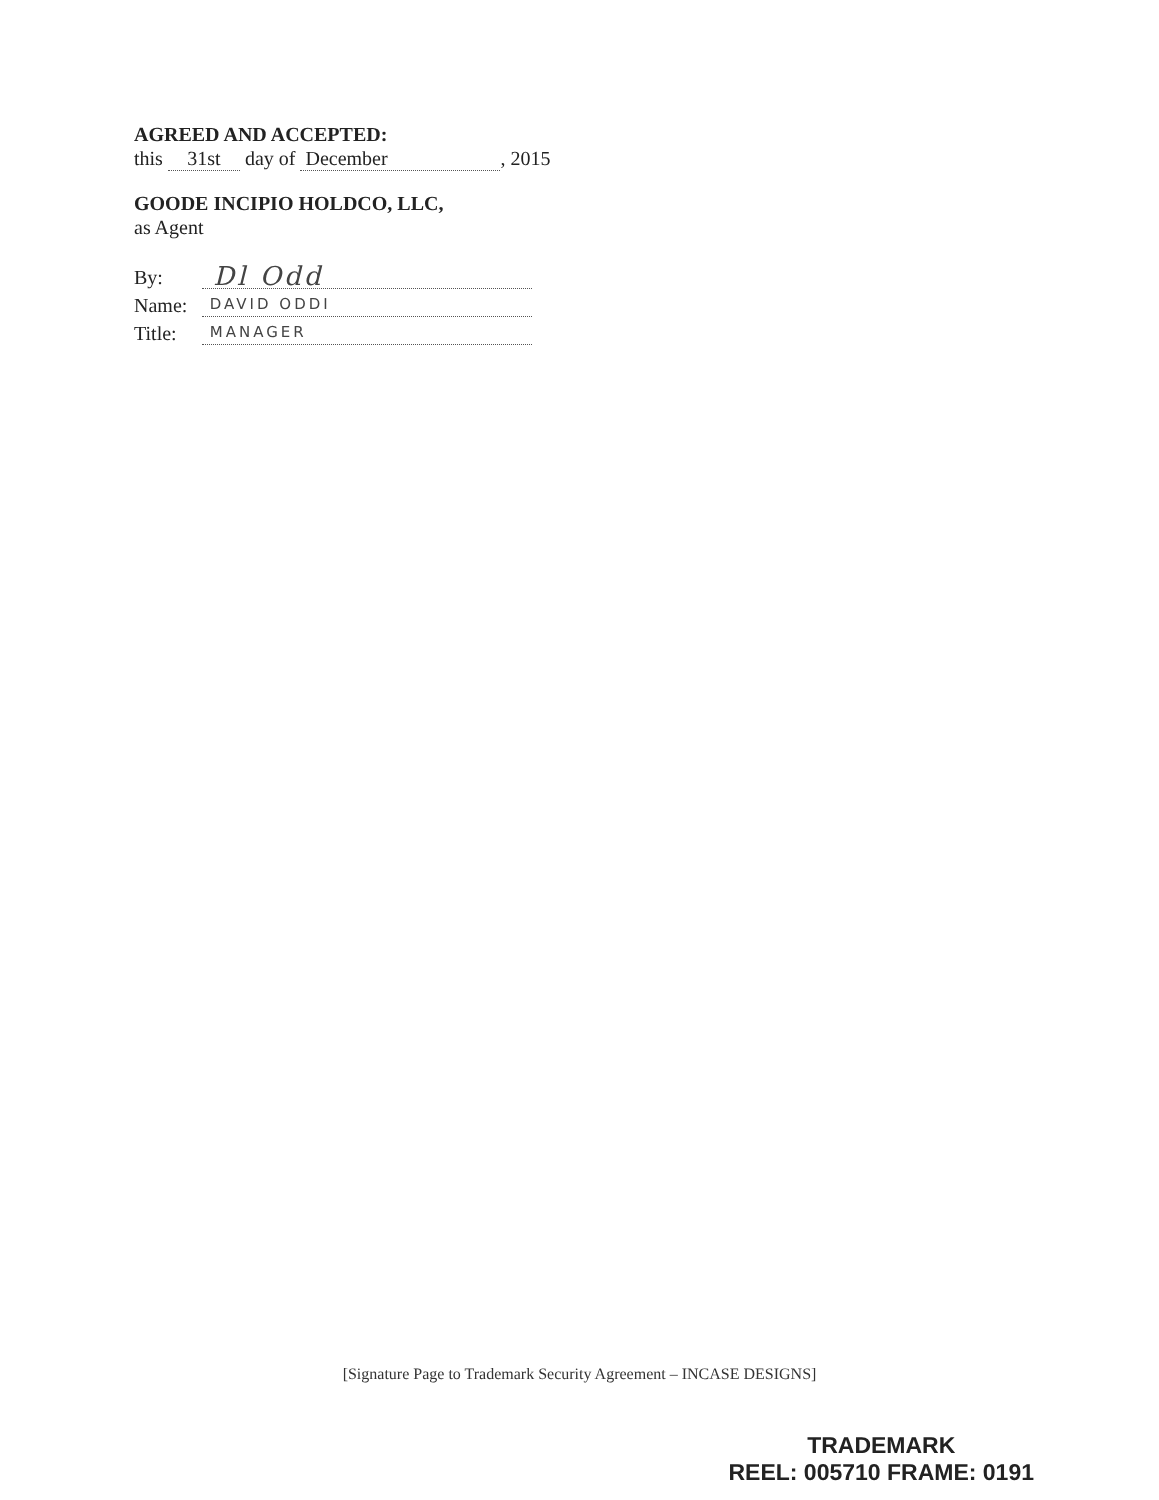AGREED AND ACCEPTED:
this 31st day of December, 2015
GOODE INCIPIO HOLDCO, LLC,
as Agent
By: Dl Odd
Name: DAVID ODDI
Title: MANAGER
[Signature Page to Trademark Security Agreement – INCASE DESIGNS]
TRADEMARK
REEL: 005710 FRAME: 0191